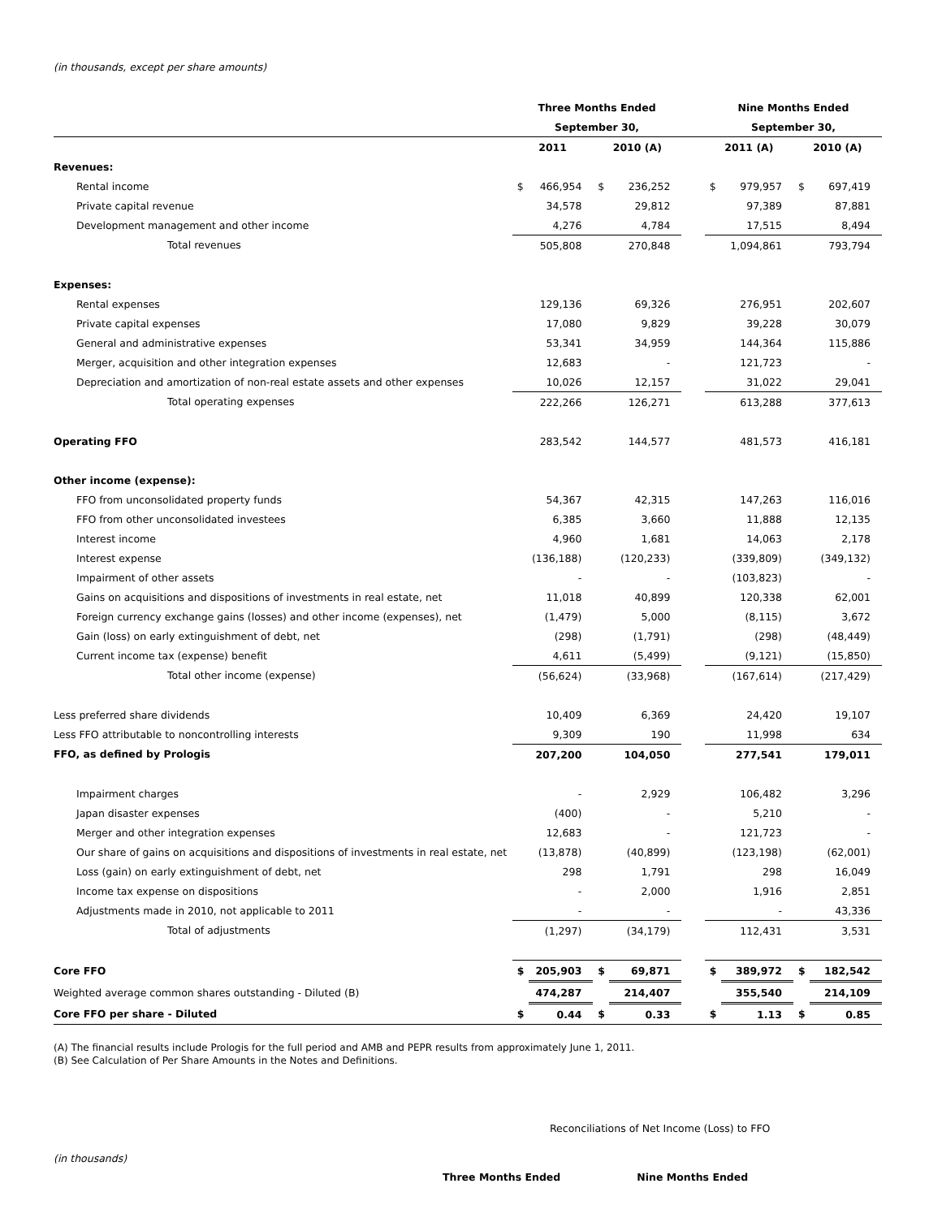(in thousands, except per share amounts)
| | Three Months Ended | | | | | Nine Months Ended | | | |
| --- | --- | --- | --- | --- | --- | --- | --- | --- | --- |
| | September 30, | | | | | September 30, | | | |
| | 2011 | | 2010 (A) | | | 2011 (A) | | 2010 (A) | |
| Revenues: | | | | | | | | | |
| Rental income | $ | 466,954 | $ | 236,252 | | $ | 979,957 | $ | 697,419 |
| Private capital revenue | | 34,578 | | 29,812 | | | 97,389 | | 87,881 |
| Development management and other income | | 4,276 | | 4,784 | | | 17,515 | | 8,494 |
| Total revenues | | 505,808 | | 270,848 | | | 1,094,861 | | 793,794 |
| Expenses: | | | | | | | | | |
| Rental expenses | | 129,136 | | 69,326 | | | 276,951 | | 202,607 |
| Private capital expenses | | 17,080 | | 9,829 | | | 39,228 | | 30,079 |
| General and administrative expenses | | 53,341 | | 34,959 | | | 144,364 | | 115,886 |
| Merger, acquisition and other integration expenses | | 12,683 | | - | | | 121,723 | | - |
| Depreciation and amortization of non-real estate assets and other expenses | | 10,026 | | 12,157 | | | 31,022 | | 29,041 |
| Total operating expenses | | 222,266 | | 126,271 | | | 613,288 | | 377,613 |
| Operating FFO | | 283,542 | | 144,577 | | | 481,573 | | 416,181 |
| Other income (expense): | | | | | | | | | |
| FFO from unconsolidated property funds | | 54,367 | | 42,315 | | | 147,263 | | 116,016 |
| FFO from other unconsolidated investees | | 6,385 | | 3,660 | | | 11,888 | | 12,135 |
| Interest income | | 4,960 | | 1,681 | | | 14,063 | | 2,178 |
| Interest expense | | (136,188) | | (120,233) | | | (339,809) | | (349,132) |
| Impairment of other assets | | - | | - | | | (103,823) | | - |
| Gains on acquisitions and dispositions of investments in real estate, net | | 11,018 | | 40,899 | | | 120,338 | | 62,001 |
| Foreign currency exchange gains (losses) and other income (expenses), net | | (1,479) | | 5,000 | | | (8,115) | | 3,672 |
| Gain (loss) on early extinguishment of debt, net | | (298) | | (1,791) | | | (298) | | (48,449) |
| Current income tax (expense) benefit | | 4,611 | | (5,499) | | | (9,121) | | (15,850) |
| Total other income (expense) | | (56,624) | | (33,968) | | | (167,614) | | (217,429) |
| Less preferred share dividends | | 10,409 | | 6,369 | | | 24,420 | | 19,107 |
| Less FFO attributable to noncontrolling interests | | 9,309 | | 190 | | | 11,998 | | 634 |
| FFO, as defined by Prologis | | 207,200 | | 104,050 | | | 277,541 | | 179,011 |
| Impairment charges | | - | | 2,929 | | | 106,482 | | 3,296 |
| Japan disaster expenses | | (400) | | - | | | 5,210 | | - |
| Merger and other integration expenses | | 12,683 | | - | | | 121,723 | | - |
| Our share of gains on acquisitions and dispositions of investments in real estate, net | | (13,878) | | (40,899) | | | (123,198) | | (62,001) |
| Loss (gain) on early extinguishment of debt, net | | 298 | | 1,791 | | | 298 | | 16,049 |
| Income tax expense on dispositions | | - | | 2,000 | | | 1,916 | | 2,851 |
| Adjustments made in 2010, not applicable to 2011 | | - | | - | | | - | | 43,336 |
| Total of adjustments | | (1,297) | | (34,179) | | | 112,431 | | 3,531 |
| Core FFO | $ | 205,903 | $ | 69,871 | | $ | 389,972 | $ | 182,542 |
| Weighted average common shares outstanding - Diluted (B) | | 474,287 | | 214,407 | | | 355,540 | | 214,109 |
| Core FFO per share - Diluted | $ | 0.44 | $ | 0.33 | | $ | 1.13 | $ | 0.85 |
(A) The financial results include Prologis for the full period and AMB and PEPR results from approximately June 1, 2011.
(B) See Calculation of Per Share Amounts in the Notes and Definitions.
Reconciliations of Net Income (Loss) to FFO
(in thousands)
Three Months Ended Nine Months Ended